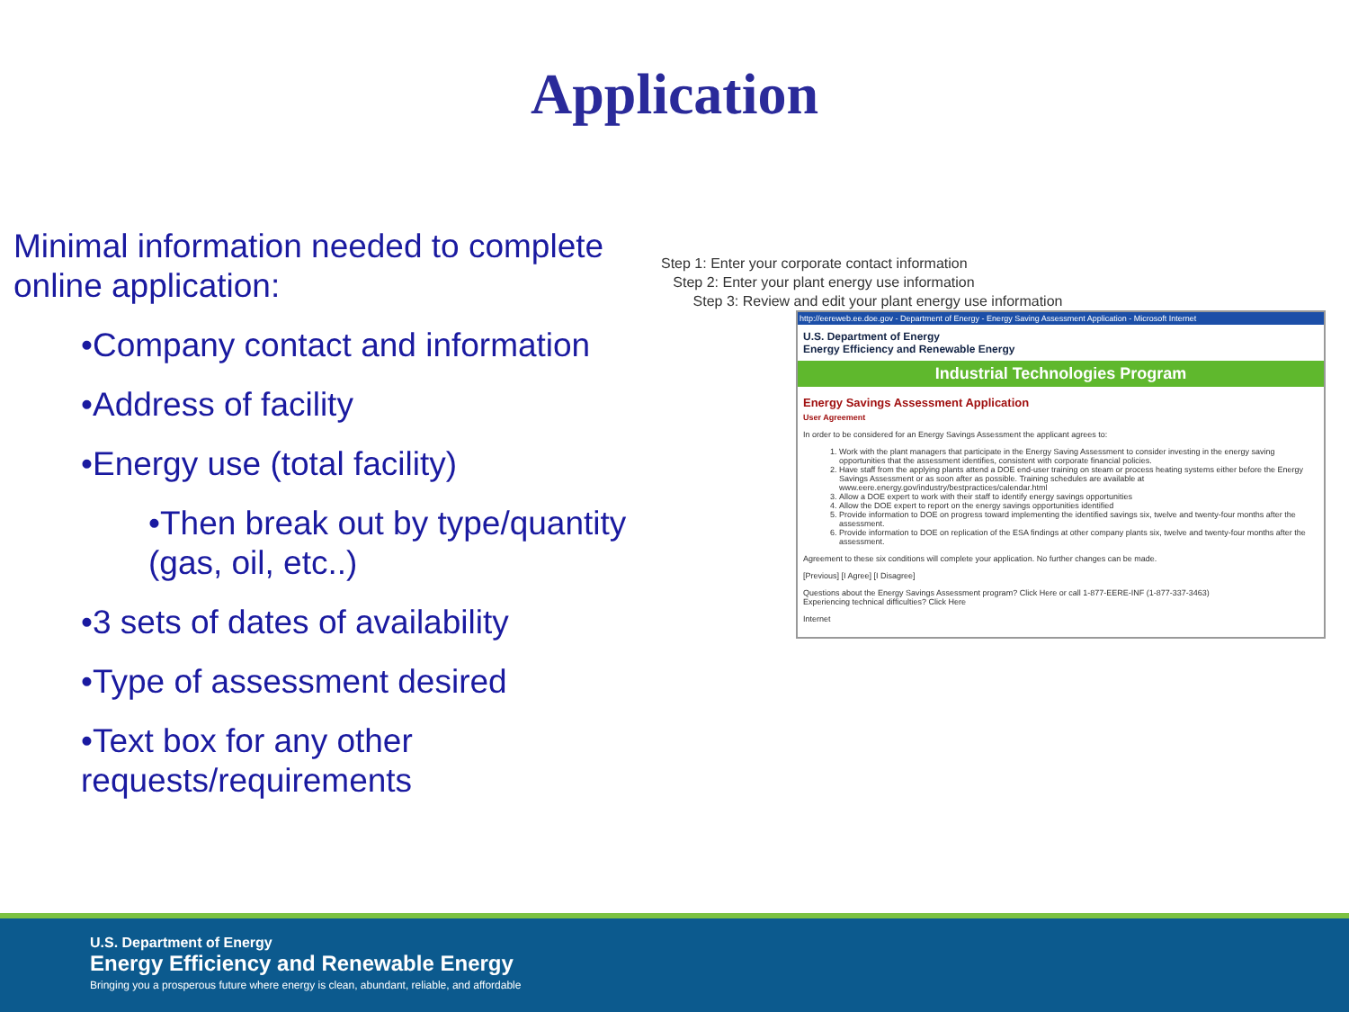Application
Minimal information needed to complete online application:
•Company contact and information
•Address of facility
•Energy use (total facility)
•Then break out by type/quantity (gas, oil, etc..)
•3 sets of dates of availability
•Type of assessment desired
•Text box for any other requests/requirements
Step 1: Enter your corporate contact information
Step 2: Enter your plant energy use information
Step 3: Review and edit your plant energy use information
http://eereweb.ee.doe.gov - Department of Energy - Energy Saving Assessment Application - Microsoft Internet
U.S. Department of Energy
Energy Efficiency and Renewable Energy
Industrial Technologies Program
Energy Savings Assessment Application
User Agreement
In order to be considered for an Energy Savings Assessment the applicant agrees to:
1. Work with the plant managers that participate in the Energy Saving Assessment to consider investing in the energy saving opportunities that the assessment identifies, consistent with corporate financial policies.
2. Have staff from the applying plants attend a DOE end-user training on steam or process heating systems either before the Energy Savings Assessment or as soon after as possible. Training schedules are available at www.eere.energy.gov/industry/bestpractices/calendar.html
3. Allow a DOE expert to work with their staff to identify energy savings opportunities
4. Allow the DOE expert to report on the energy savings opportunities identified
5. Provide information to DOE on progress toward implementing the identified savings six, twelve and twenty-four months after the assessment.
6. Provide information to DOE on replication of the ESA findings at other company plants six, twelve and twenty-four months after the assessment.
Agreement to these six conditions will complete your application. No further changes can be made.
[Previous] [I Agree] [I Disagree]
Questions about the Energy Savings Assessment program? Click Here or call 1-877-EERE-INF (1-877-337-3463)
Experiencing technical difficulties? Click Here
Internet
U.S. Department of Energy
Energy Efficiency and Renewable Energy
Bringing you a prosperous future where energy is clean, abundant, reliable, and affordable